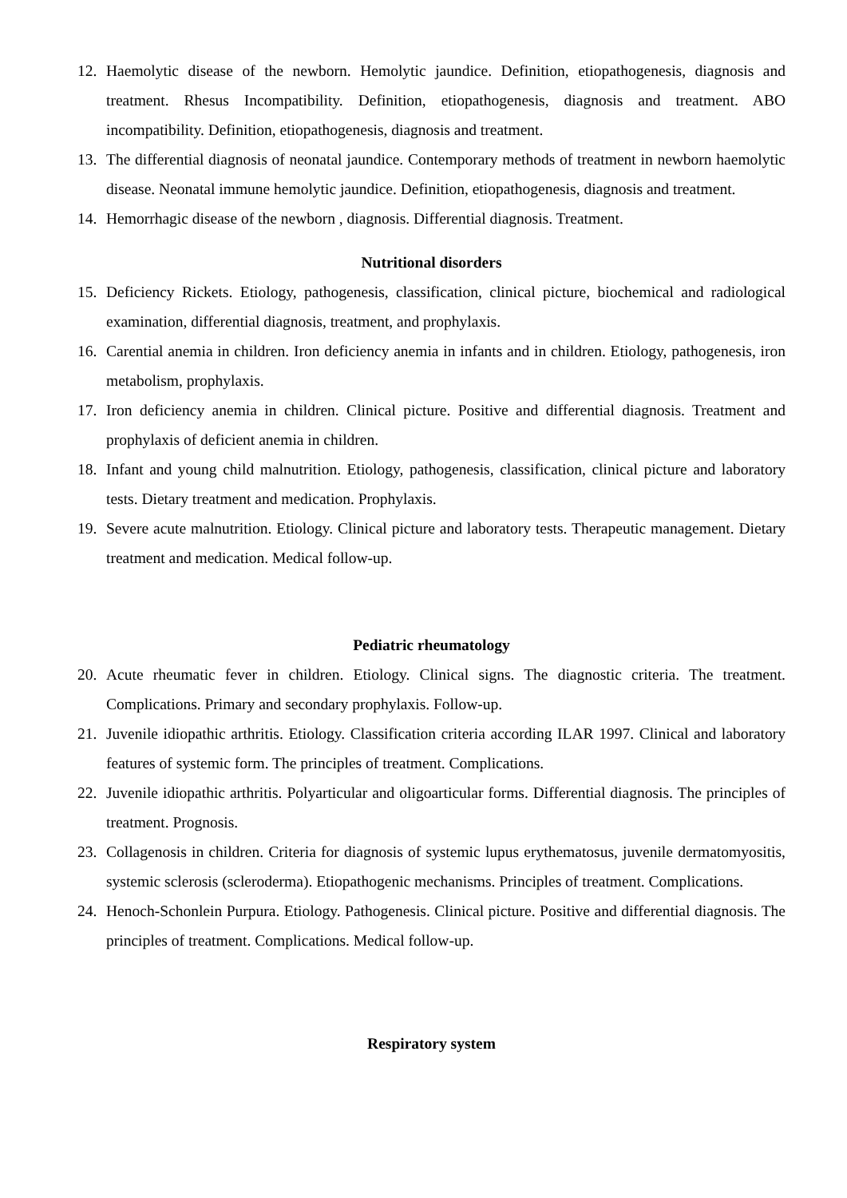12. Haemolytic disease of the newborn. Hemolytic jaundice. Definition, etiopathogenesis, diagnosis and treatment. Rhesus Incompatibility. Definition, etiopathogenesis, diagnosis and treatment. ABO incompatibility. Definition, etiopathogenesis, diagnosis and treatment.
13. The differential diagnosis of neonatal jaundice. Contemporary methods of treatment in newborn haemolytic disease. Neonatal immune hemolytic jaundice. Definition, etiopathogenesis, diagnosis and treatment.
14. Hemorrhagic disease of the newborn , diagnosis. Differential diagnosis. Treatment.
Nutritional disorders
15. Deficiency Rickets. Etiology, pathogenesis, classification, clinical picture, biochemical and radiological examination, differential diagnosis, treatment, and prophylaxis.
16. Carential anemia in children. Iron deficiency anemia in infants and in children. Etiology, pathogenesis, iron metabolism, prophylaxis.
17. Iron deficiency anemia in children. Clinical picture. Positive and differential diagnosis. Treatment and prophylaxis of deficient anemia in children.
18. Infant and young child malnutrition. Etiology, pathogenesis, classification, clinical picture and laboratory tests. Dietary treatment and medication. Prophylaxis.
19. Severe acute malnutrition. Etiology. Clinical picture and laboratory tests. Therapeutic management. Dietary treatment and medication. Medical follow-up.
Pediatric rheumatology
20. Acute rheumatic fever in children. Etiology. Clinical signs. The diagnostic criteria. The treatment. Complications. Primary and secondary prophylaxis. Follow-up.
21. Juvenile idiopathic arthritis. Etiology. Classification criteria according ILAR 1997. Clinical and laboratory features of systemic form. The principles of treatment. Complications.
22. Juvenile idiopathic arthritis. Polyarticular and oligoarticular forms. Differential diagnosis. The principles of treatment. Prognosis.
23. Collagenosis in children. Criteria for diagnosis of systemic lupus erythematosus, juvenile dermatomyositis, systemic sclerosis (scleroderma). Etiopathogenic mechanisms. Principles of treatment. Complications.
24. Henoch-Schonlein Purpura. Etiology. Pathogenesis. Clinical picture. Positive and differential diagnosis. The principles of treatment. Complications. Medical follow-up.
Respiratory system